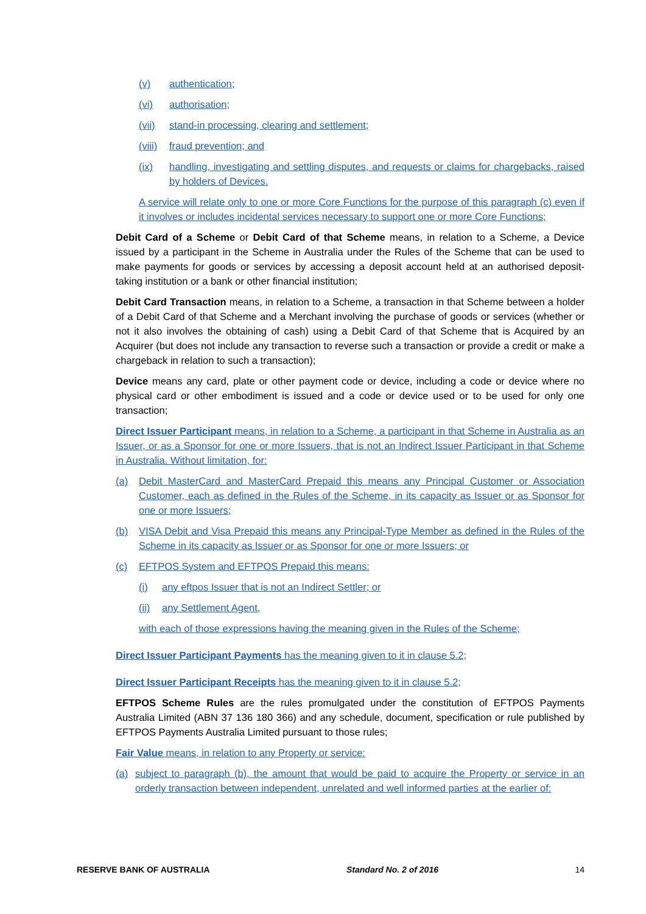(v) authentication;
(vi) authorisation;
(vii) stand-in processing, clearing and settlement;
(viii) fraud prevention; and
(ix) handling, investigating and settling disputes, and requests or claims for chargebacks, raised by holders of Devices.
A service will relate only to one or more Core Functions for the purpose of this paragraph (c) even if it involves or includes incidental services necessary to support one or more Core Functions;
Debit Card of a Scheme or Debit Card of that Scheme means, in relation to a Scheme, a Device issued by a participant in the Scheme in Australia under the Rules of the Scheme that can be used to make payments for goods or services by accessing a deposit account held at an authorised deposit-taking institution or a bank or other financial institution;
Debit Card Transaction means, in relation to a Scheme, a transaction in that Scheme between a holder of a Debit Card of that Scheme and a Merchant involving the purchase of goods or services (whether or not it also involves the obtaining of cash) using a Debit Card of that Scheme that is Acquired by an Acquirer (but does not include any transaction to reverse such a transaction or provide a credit or make a chargeback in relation to such a transaction);
Device means any card, plate or other payment code or device, including a code or device where no physical card or other embodiment is issued and a code or device used or to be used for only one transaction;
Direct Issuer Participant means, in relation to a Scheme, a participant in that Scheme in Australia as an Issuer, or as a Sponsor for one or more Issuers, that is not an Indirect Issuer Participant in that Scheme in Australia. Without limitation, for:
(a) Debit MasterCard and MasterCard Prepaid this means any Principal Customer or Association Customer, each as defined in the Rules of the Scheme, in its capacity as Issuer or as Sponsor for one or more Issuers;
(b) VISA Debit and Visa Prepaid this means any Principal-Type Member as defined in the Rules of the Scheme in its capacity as Issuer or as Sponsor for one or more Issuers; or
(c) EFTPOS System and EFTPOS Prepaid this means:
(i) any eftpos Issuer that is not an Indirect Settler; or
(ii) any Settlement Agent,
with each of those expressions having the meaning given in the Rules of the Scheme;
Direct Issuer Participant Payments has the meaning given to it in clause 5.2;
Direct Issuer Participant Receipts has the meaning given to it in clause 5.2;
EFTPOS Scheme Rules are the rules promulgated under the constitution of EFTPOS Payments Australia Limited (ABN 37 136 180 366) and any schedule, document, specification or rule published by EFTPOS Payments Australia Limited pursuant to those rules;
Fair Value means, in relation to any Property or service:
(a) subject to paragraph (b), the amount that would be paid to acquire the Property or service in an orderly transaction between independent, unrelated and well informed parties at the earlier of:
RESERVE BANK OF AUSTRALIA Standard No. 2 of 2016 14